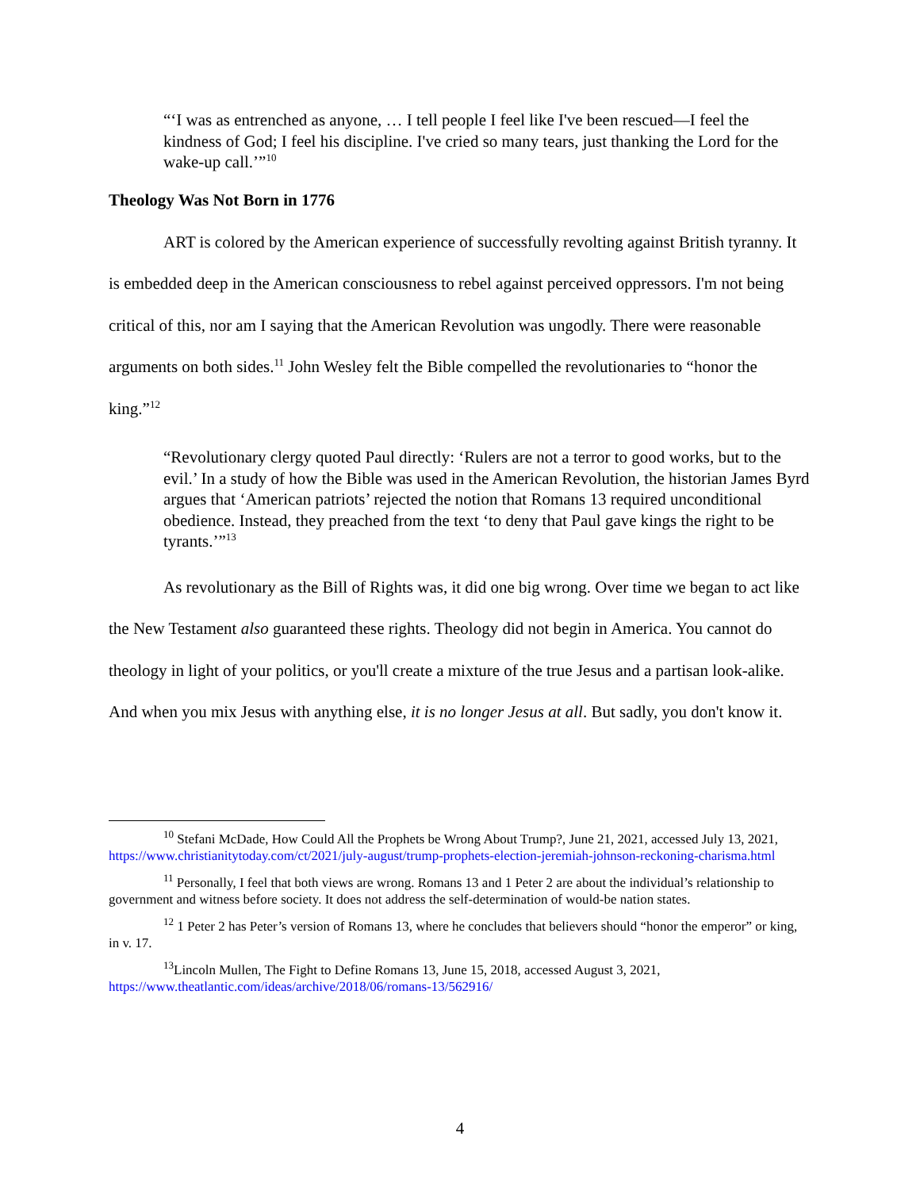“‘I was as entrenched as anyone, … I tell people I feel like I've been rescued—I feel the kindness of God; I feel his discipline. I've cried so many tears, just thanking the Lord for the wake-up call.’”<sup>10</sup>
Theology Was Not Born in 1776
ART is colored by the American experience of successfully revolting against British tyranny. It is embedded deep in the American consciousness to rebel against perceived oppressors. I'm not being critical of this, nor am I saying that the American Revolution was ungodly. There were reasonable arguments on both sides.<sup>11</sup> John Wesley felt the Bible compelled the revolutionaries to “honor the king.”<sup>12</sup>
“Revolutionary clergy quoted Paul directly: ‘Rulers are not a terror to good works, but to the evil.’ In a study of how the Bible was used in the American Revolution, the historian James Byrd argues that ‘American patriots’ rejected the notion that Romans 13 required unconditional obedience. Instead, they preached from the text ‘to deny that Paul gave kings the right to be tyrants.’”<sup>13</sup>
As revolutionary as the Bill of Rights was, it did one big wrong. Over time we began to act like the New Testament also guaranteed these rights. Theology did not begin in America. You cannot do theology in light of your politics, or you'll create a mixture of the true Jesus and a partisan look-alike. And when you mix Jesus with anything else, it is no longer Jesus at all. But sadly, you don't know it.
<sup>10</sup> Stefani McDade, How Could All the Prophets be Wrong About Trump?, June 21, 2021, accessed July 13, 2021, https://www.christianitytoday.com/ct/2021/july-august/trump-prophets-election-jeremiah-johnson-reckoning-charisma.html
<sup>11</sup> Personally, I feel that both views are wrong. Romans 13 and 1 Peter 2 are about the individual’s relationship to government and witness before society. It does not address the self-determination of would-be nation states.
<sup>12</sup> 1 Peter 2 has Peter’s version of Romans 13, where he concludes that believers should “honor the emperor” or king, in v. 17.
<sup>13</sup> Lincoln Mullen, The Fight to Define Romans 13, June 15, 2018, accessed August 3, 2021, https://www.theatlantic.com/ideas/archive/2018/06/romans-13/562916/
4